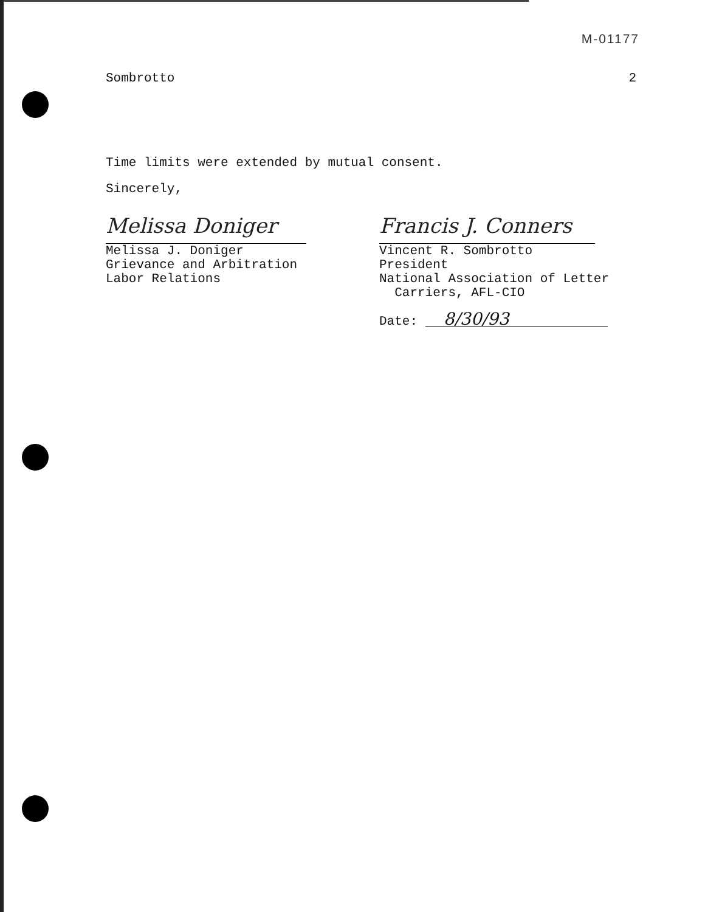M-01177
Sombrotto 2
Time limits were extended by mutual consent.
Sincerely,
Melissa Doniger
Melissa J. Doniger
Grievance and Arbitration
Labor Relations
Francis J. Conners
Vincent R. Sombrotto
President
National Association of Letter
Carriers, AFL-CIO
Date: 8/30/93